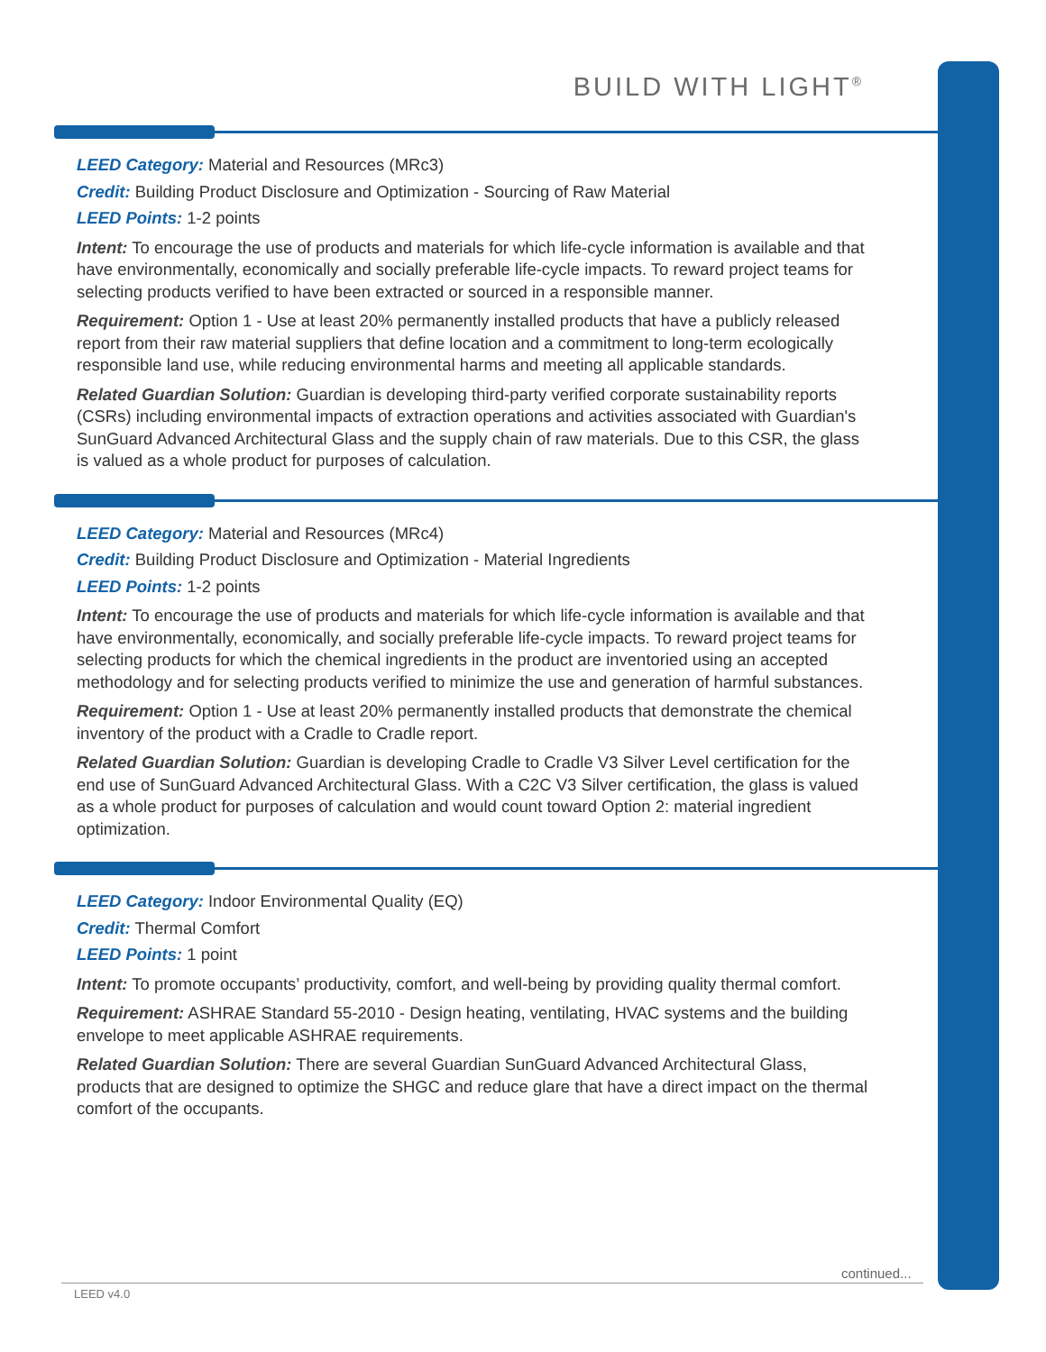BUILD WITH LIGHT<sup>®</sup>
LEED Category: Material and Resources (MRc3)
Credit: Building Product Disclosure and Optimization - Sourcing of Raw Material
LEED Points: 1-2 points
Intent: To encourage the use of products and materials for which life-cycle information is available and that have environmentally, economically and socially preferable life-cycle impacts. To reward project teams for selecting products verified to have been extracted or sourced in a responsible manner.
Requirement: Option 1 - Use at least 20% permanently installed products that have a publicly released report from their raw material suppliers that define location and a commitment to long-term ecologically responsible land use, while reducing environmental harms and meeting all applicable standards.
Related Guardian Solution: Guardian is developing third-party verified corporate sustainability reports (CSRs) including environmental impacts of extraction operations and activities associated with Guardian's SunGuard Advanced Architectural Glass and the supply chain of raw materials. Due to this CSR, the glass is valued as a whole product for purposes of calculation.
LEED Category: Material and Resources (MRc4)
Credit: Building Product Disclosure and Optimization - Material Ingredients
LEED Points: 1-2 points
Intent: To encourage the use of products and materials for which life-cycle information is available and that have environmentally, economically, and socially preferable life-cycle impacts. To reward project teams for selecting products for which the chemical ingredients in the product are inventoried using an accepted methodology and for selecting products verified to minimize the use and generation of harmful substances.
Requirement: Option 1 - Use at least 20% permanently installed products that demonstrate the chemical inventory of the product with a Cradle to Cradle report.
Related Guardian Solution: Guardian is developing Cradle to Cradle V3 Silver Level certification for the end use of SunGuard Advanced Architectural Glass. With a C2C V3 Silver certification, the glass is valued as a whole product for purposes of calculation and would count toward Option 2: material ingredient optimization.
LEED Category: Indoor Environmental Quality (EQ)
Credit: Thermal Comfort
LEED Points: 1 point
Intent: To promote occupants’ productivity, comfort, and well-being by providing quality thermal comfort.
Requirement: ASHRAE Standard 55-2010 - Design heating, ventilating, HVAC systems and the building envelope to meet applicable ASHRAE requirements.
Related Guardian Solution: There are several Guardian SunGuard Advanced Architectural Glass, products that are designed to optimize the SHGC and reduce glare that have a direct impact on the thermal comfort of the occupants.
continued...
LEED v4.0